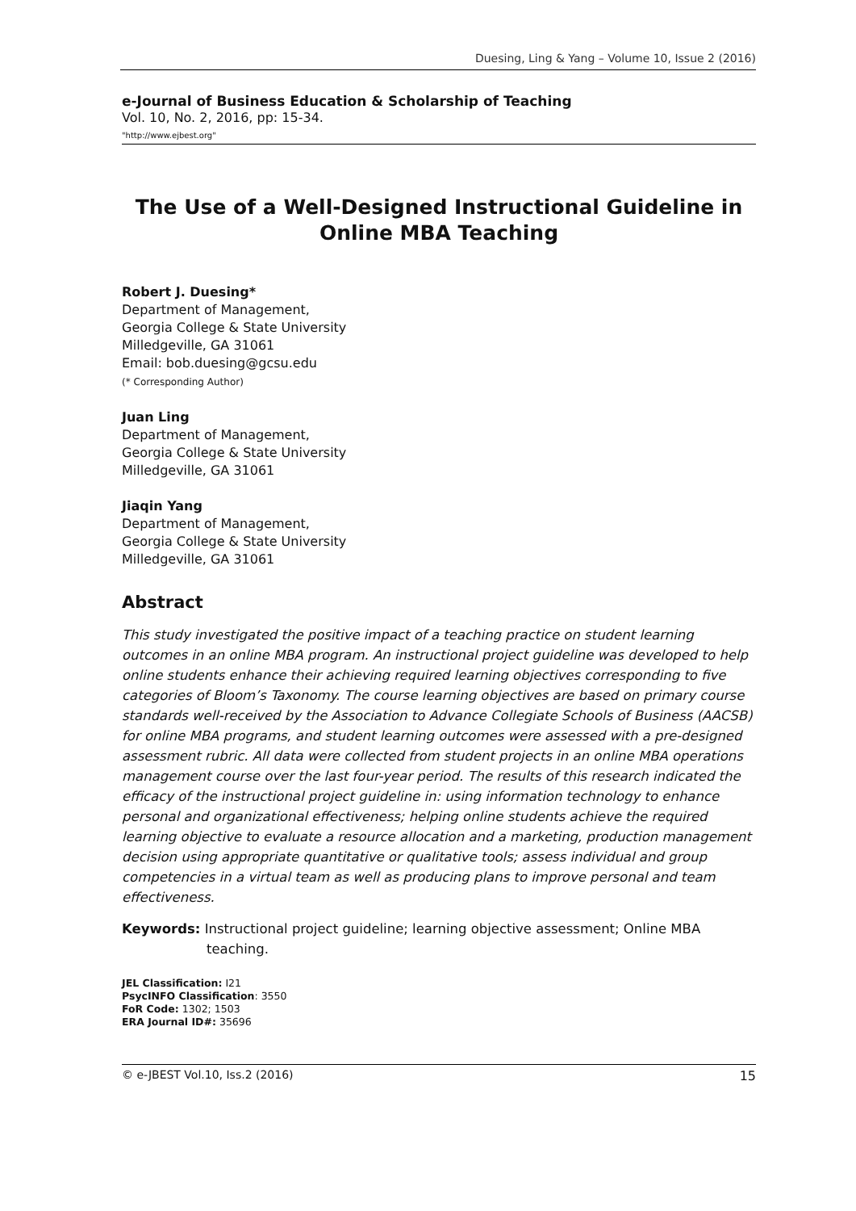Duesing, Ling & Yang – Volume 10, Issue 2 (2016)
e-Journal of Business Education & Scholarship of Teaching
Vol. 10, No. 2, 2016, pp: 15-34.
"http://www.ejbest.org"
The Use of a Well-Designed Instructional Guideline in Online MBA Teaching
Robert J. Duesing*
Department of Management,
Georgia College & State University
Milledgeville, GA 31061
Email: bob.duesing@gcsu.edu
(* Corresponding Author)
Juan Ling
Department of Management,
Georgia College & State University
Milledgeville, GA 31061
Jiaqin Yang
Department of Management,
Georgia College & State University
Milledgeville, GA 31061
Abstract
This study investigated the positive impact of a teaching practice on student learning outcomes in an online MBA program. An instructional project guideline was developed to help online students enhance their achieving required learning objectives corresponding to five categories of Bloom’s Taxonomy. The course learning objectives are based on primary course standards well-received by the Association to Advance Collegiate Schools of Business (AACSB) for online MBA programs, and student learning outcomes were assessed with a pre-designed assessment rubric. All data were collected from student projects in an online MBA operations management course over the last four-year period. The results of this research indicated the efficacy of the instructional project guideline in: using information technology to enhance personal and organizational effectiveness; helping online students achieve the required learning objective to evaluate a resource allocation and a marketing, production management decision using appropriate quantitative or qualitative tools; assess individual and group competencies in a virtual team as well as producing plans to improve personal and team effectiveness.
Keywords: Instructional project guideline; learning objective assessment; Online MBA teaching.
JEL Classification: I21
PsycINFO Classification: 3550
FoR Code: 1302; 1503
ERA Journal ID#: 35696
© e-JBEST Vol.10, Iss.2 (2016) 15